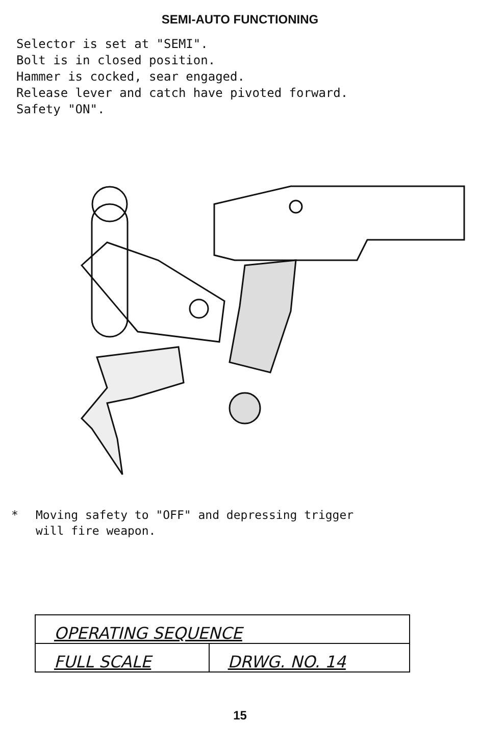SEMI-AUTO FUNCTIONING
Selector is set at "SEMI". Bolt is in closed position. Hammer is cocked, sear engaged. Release lever and catch have pivoted forward. Safety "ON".
* Moving safety to "OFF" and depressing trigger
will fire weapon.
| OPERATING SEQUENCE | |
| FULL SCALE | DRWG. NO. 14 |
15